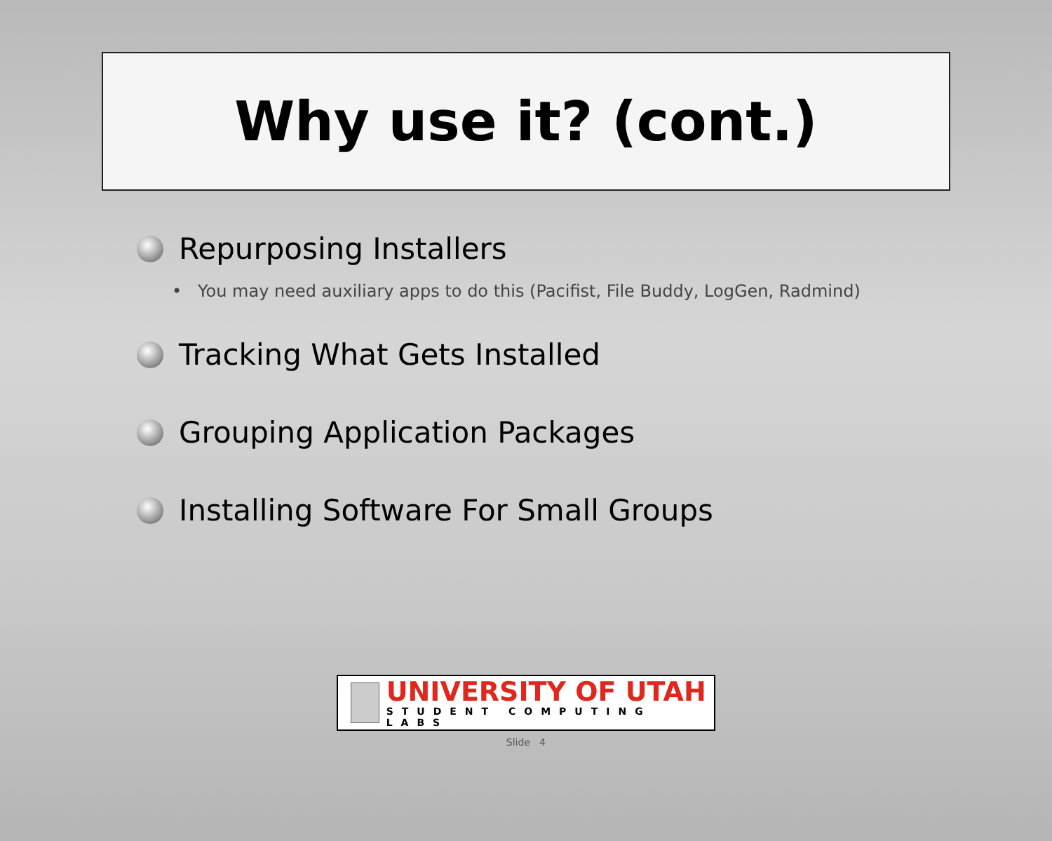Why use it? (cont.)
Repurposing Installers
• You may need auxiliary apps to do this (Pacifist, File Buddy, LogGen, Radmind)
Tracking What Gets Installed
Grouping Application Packages
Installing Software For Small Groups
UNIVERSITY OF UTAH
STUDENT COMPUTING LABS
Slide 4